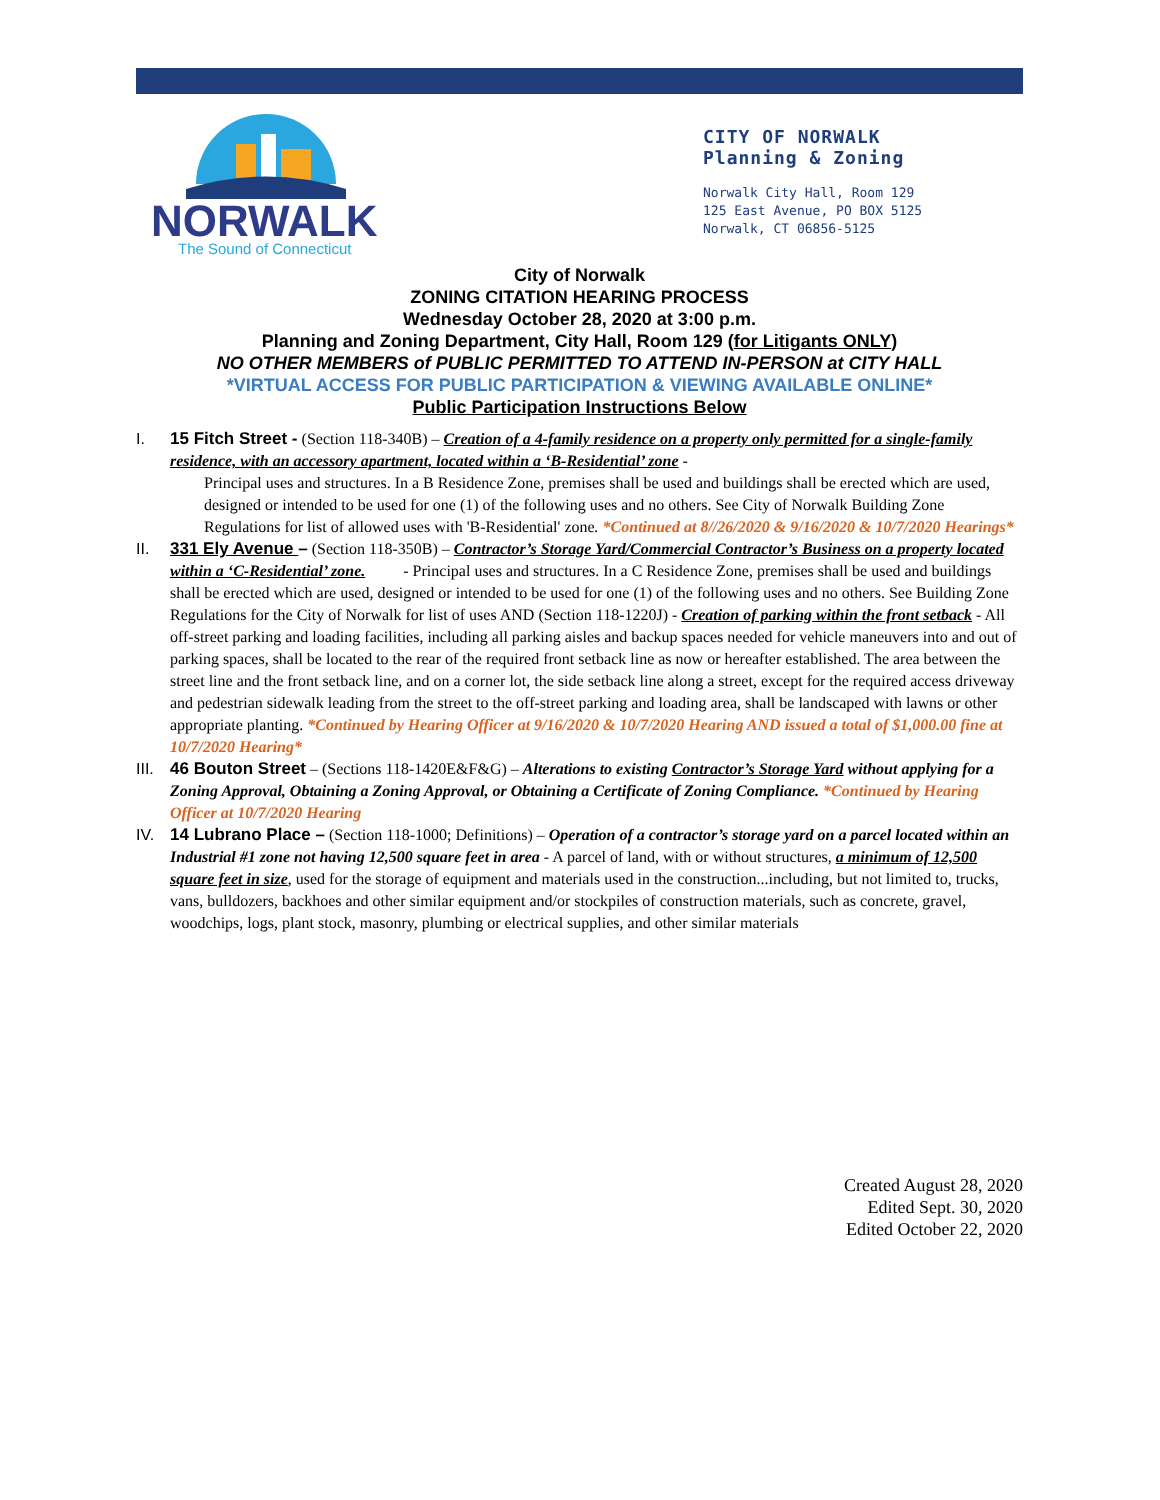NORWALK
The Sound of Connecticut
CITY OF NORWALK
Planning & Zoning
Norwalk City Hall, Room 129
125 East Avenue, PO BOX 5125
Norwalk, CT 06856-5125
City of Norwalk
ZONING CITATION HEARING PROCESS
Wednesday October 28, 2020 at 3:00 p.m.
Planning and Zoning Department, City Hall, Room 129 (for Litigants ONLY)
NO OTHER MEMBERS of PUBLIC PERMITTED TO ATTEND IN-PERSON at CITY HALL
*VIRTUAL ACCESS FOR PUBLIC PARTICIPATION & VIEWING AVAILABLE ONLINE*
Public Participation Instructions Below
I. 15 Fitch Street - (Section 118-340B) – Creation of a 4-family residence on a property only permitted for a single-family residence, with an accessory apartment, located within a ‘B-Residential’ zone -
Principal uses and structures. In a B Residence Zone, premises shall be used and buildings shall be erected which are used, designed or intended to be used for one (1) of the following uses and no others. See City of Norwalk Building Zone Regulations for list of allowed uses with 'B-Residential' zone. *Continued at 8//26/2020 & 9/16/2020 & 10/7/2020 Hearings*
II. 331 Ely Avenue – (Section 118-350B) – Contractor’s Storage Yard/Commercial Contractor’s Business on a property located within a ‘C-Residential’ zone. - Principal uses and structures. In a C Residence Zone, premises shall be used and buildings shall be erected which are used, designed or intended to be used for one (1) of the following uses and no others. See Building Zone Regulations for the City of Norwalk for list of uses AND (Section 118-1220J) - Creation of parking within the front setback - All off-street parking and loading facilities, including all parking aisles and backup spaces needed for vehicle maneuvers into and out of parking spaces, shall be located to the rear of the required front setback line as now or hereafter established. The area between the street line and the front setback line, and on a corner lot, the side setback line along a street, except for the required access driveway and pedestrian sidewalk leading from the street to the off-street parking and loading area, shall be landscaped with lawns or other appropriate planting. *Continued by Hearing Officer at 9/16/2020 & 10/7/2020 Hearing AND issued a total of $1,000.00 fine at 10/7/2020 Hearing*
III.
46 Bouton Street – (Sections 118-1420E&F&G) – Alterations to existing Contractor’s Storage Yard without applying for a Zoning Approval, Obtaining a Zoning Approval, or Obtaining a Certificate of Zoning Compliance. *Continued by Hearing Officer at 10/7/2020 Hearing
IV. 14 Lubrano Place – (Section 118-1000; Definitions) – Operation of a contractor’s storage yard on a parcel located within an Industrial #1 zone not having 12,500 square feet in area - A parcel of land, with or without structures, a minimum of 12,500 square feet in size, used for the storage of equipment and materials used in the construction...including, but not limited to, trucks, vans, bulldozers, backhoes and other similar equipment and/or stockpiles of construction materials, such as concrete, gravel, woodchips, logs, plant stock, masonry, plumbing or electrical supplies, and other similar materials
Created August 28, 2020
Edited Sept. 30, 2020
Edited October 22, 2020